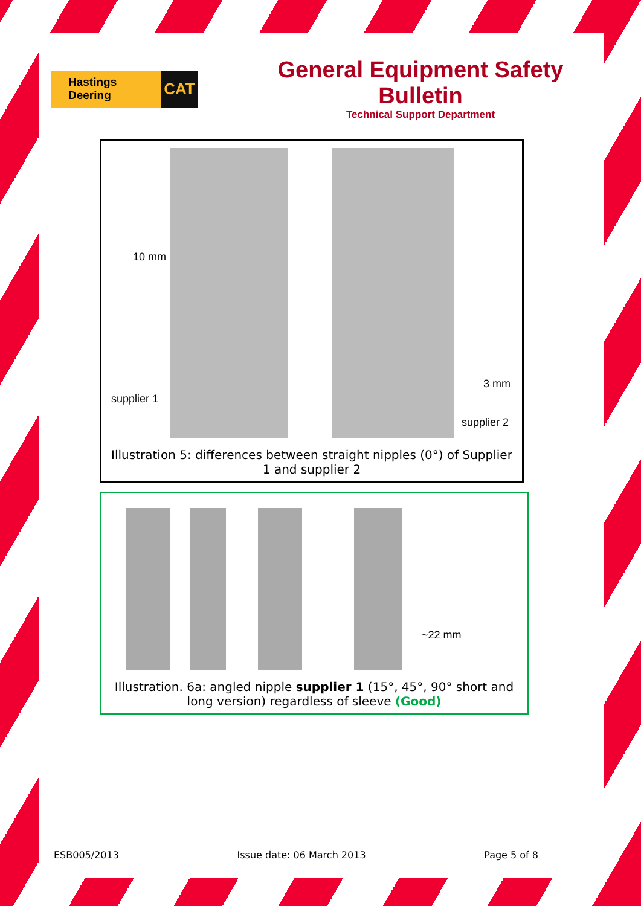Hastings Deering CAT
General Equipment Safety Bulletin
Technical Support Department
10 mm
supplier 1
3 mm
supplier 2
Illustration 5: differences between straight nipples (0°) of Supplier 1 and supplier 2
~22 mm
Illustration. 6a: angled nipple supplier 1 (15°, 45°, 90° short and long version) regardless of sleeve (Good)
ESB005/2013 Issue date: 06 March 2013 Page 5 of 8